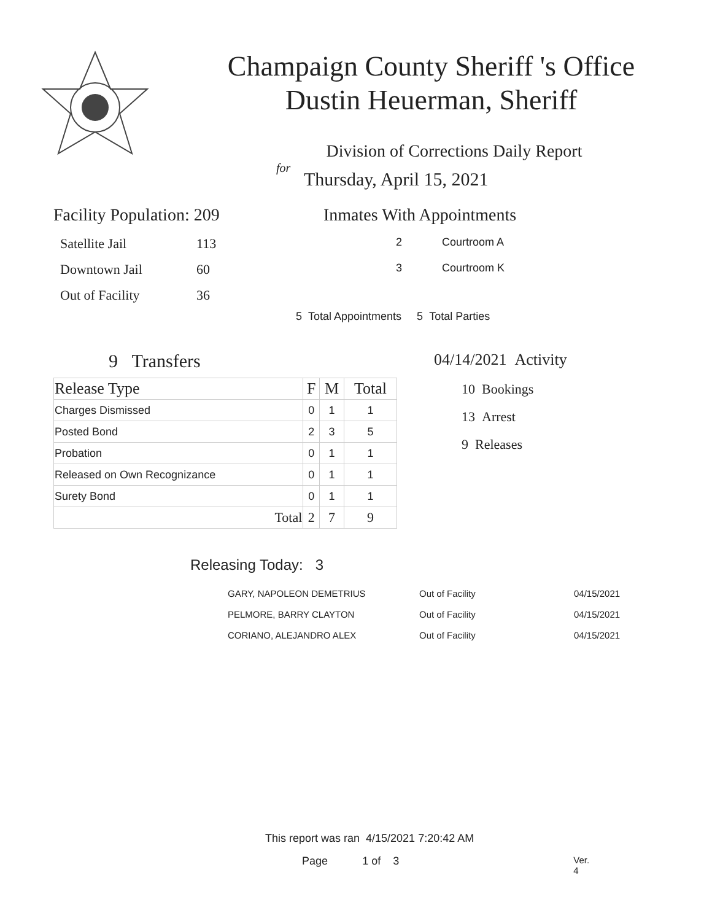Champaign County Sheriff 's Office
Dustin Heuerman, Sheriff
Division of Corrections Daily Report
for
Thursday, April 15, 2021
Facility Population: 209
| Satellite Jail | 113 |
| Downtown Jail | 60 |
| Out of Facility | 36 |
Inmates With Appointments
2 Courtroom A
3 Courtroom K
5 Total Appointments 5 Total Parties
9 Transfers
| Release Type | F | M | Total |
| --- | --- | --- | --- |
| Charges Dismissed | 0 | 1 | 1 |
| Posted Bond | 2 | 3 | 5 |
| Probation | 0 | 1 | 1 |
| Released on Own Recognizance | 0 | 1 | 1 |
| Surety Bond | 0 | 1 | 1 |
| Total | 2 | 7 | 9 |
04/14/2021 Activity
10 Bookings
13 Arrest
9 Releases
Releasing Today: 3
| GARY, NAPOLEON DEMETRIUS | Out of Facility | 04/15/2021 |
| PELMORE, BARRY CLAYTON | Out of Facility | 04/15/2021 |
| CORIANO, ALEJANDRO ALEX | Out of Facility | 04/15/2021 |
This report was ran 4/15/2021 7:20:42 AM
Page 1 of 3 Ver. 4